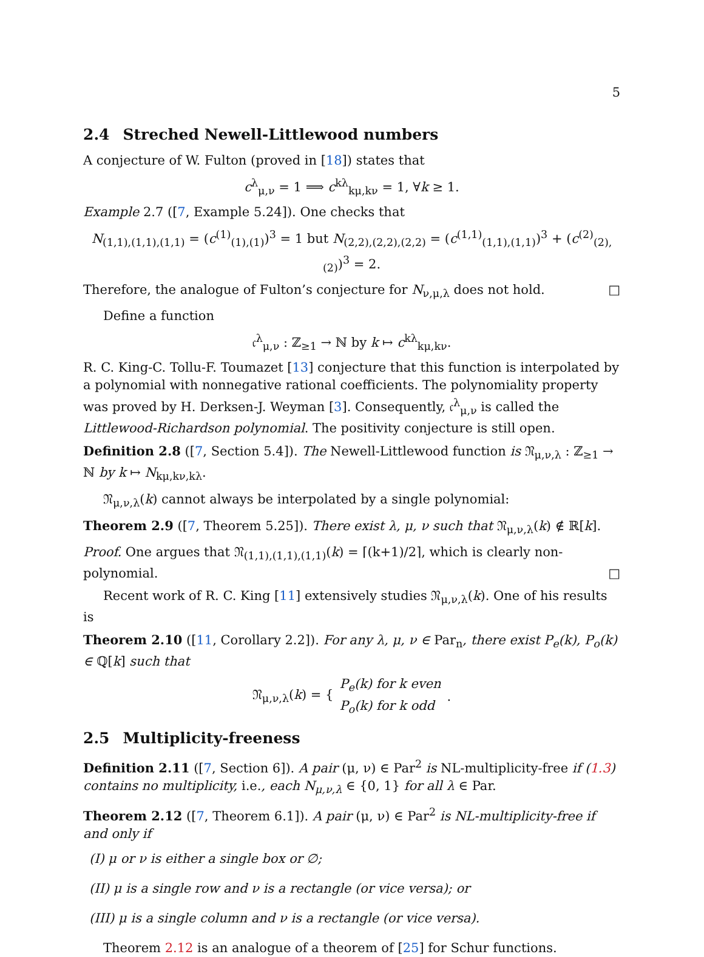5
2.4 Streched Newell-Littlewood numbers
A conjecture of W. Fulton (proved in [18]) states that
c<sup>λ</sup><sub>μ,ν</sub> = 1 ⟹ c<sup>kλ</sup><sub>kμ,kν</sub> = 1, ∀k ≥ 1.
Example 2.7 ([7, Example 5.24]). One checks that
N<sub>(1,1),(1,1),(1,1)</sub> = (c<sup>(1)</sup><sub>(1),(1)</sub>)<sup>3</sup> = 1 but N<sub>(2,2),(2,2),(2,2)</sub> = (c<sup>(1,1)</sup><sub>(1,1),(1,1)</sub>)<sup>3</sup> + (c<sup>(2)</sup><sub>(2),(2)</sub>)<sup>3</sup> = 2.
Therefore, the analogue of Fulton’s conjecture for N<sub>ν,μ,λ</sub> does not hold. □
Define a function
𝔠<sup>λ</sup><sub>μ,ν</sub> : ℤ<sub>≥1</sub> → ℕ by k ↦ c<sup>kλ</sup><sub>kμ,kν</sub>.
R. C. King-C. Tollu-F. Toumazet [13] conjecture that this function is interpolated by a polynomial with nonnegative rational coefficients. The polynomiality property was proved by H. Derksen-J. Weyman [3]. Consequently, 𝔠<sup>λ</sup><sub>μ,ν</sub> is called the Littlewood-Richardson polynomial. The positivity conjecture is still open.
Definition 2.8 ([7, Section 5.4]). The Newell-Littlewood function is 𝔑<sub>μ,ν,λ</sub> : ℤ<sub>≥1</sub> → ℕ by k ↦ N<sub>kμ,kν,kλ</sub>.
𝔑<sub>μ,ν,λ</sub>(k) cannot always be interpolated by a single polynomial:
Theorem 2.9 ([7, Theorem 5.25]). There exist λ, μ, ν such that 𝔑<sub>μ,ν,λ</sub>(k) ∉ ℝ[k].
Proof. One argues that 𝔑<sub>(1,1),(1,1),(1,1)</sub>(k) = ⌈(k+1)/2⌉, which is clearly non-polynomial. □
Recent work of R. C. King [11] extensively studies 𝔑<sub>μ,ν,λ</sub>(k). One of his results is
Theorem 2.10 ([11, Corollary 2.2]). For any λ, μ, ν ∈ Par<sub>n</sub>, there exist P<sub>e</sub>(k), P<sub>o</sub>(k) ∈ ℚ[k] such that
𝔑<sub>μ,ν,λ</sub>(k) = { P<sub>e</sub>(k) for k even
P<sub>o</sub>(k) for k odd.
2.5 Multiplicity-freeness
Definition 2.11 ([7, Section 6]). A pair (μ, ν) ∈ Par<sup>2</sup> is NL-multiplicity-free if (1.3) contains no multiplicity, i.e., each N<sub>μ,ν,λ</sub> ∈ {0, 1} for all λ ∈ Par.
Theorem 2.12 ([7, Theorem 6.1]). A pair (μ, ν) ∈ Par<sup>2</sup> is NL-multiplicity-free if and only if
(I) μ or ν is either a single box or ∅;
(II) μ is a single row and ν is a rectangle (or vice versa); or
(III) μ is a single column and ν is a rectangle (or vice versa).
Theorem 2.12 is an analogue of a theorem of [25] for Schur functions.